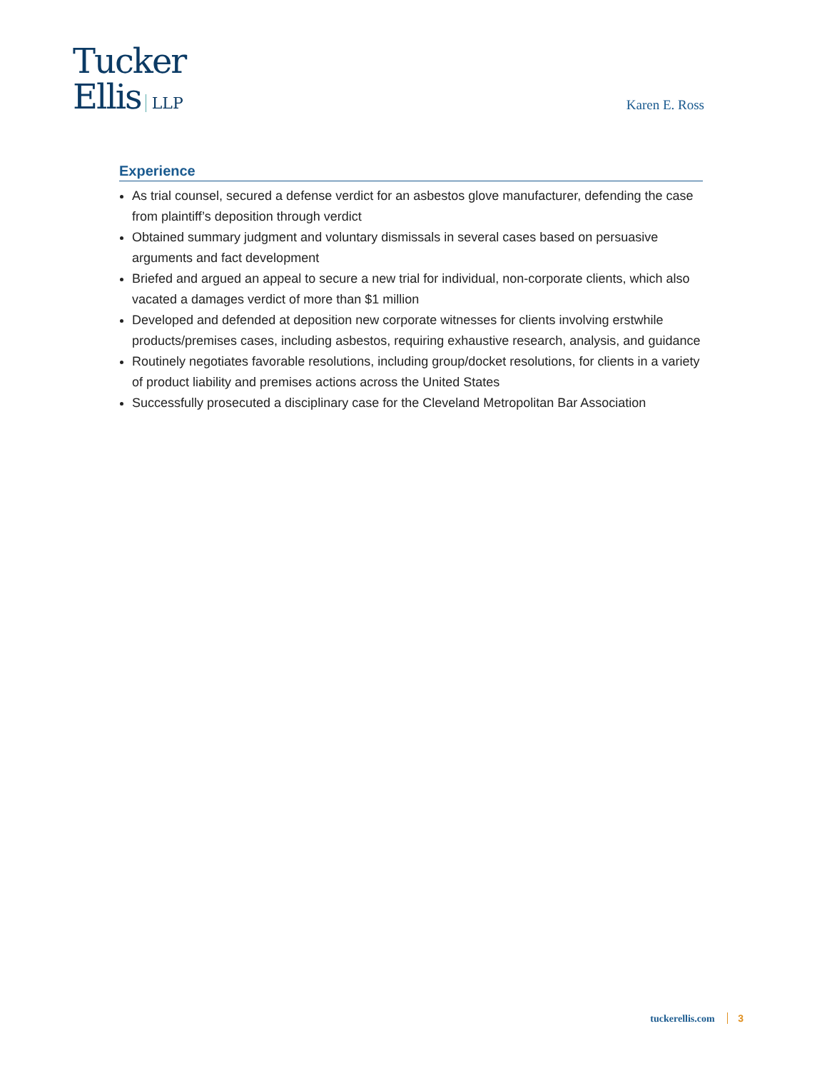Tucker
Ellis LLP
Karen E. Ross
Experience
As trial counsel, secured a defense verdict for an asbestos glove manufacturer, defending the case from plaintiff’s deposition through verdict
Obtained summary judgment and voluntary dismissals in several cases based on persuasive arguments and fact development
Briefed and argued an appeal to secure a new trial for individual, non-corporate clients, which also vacated a damages verdict of more than $1 million
Developed and defended at deposition new corporate witnesses for clients involving erstwhile products/premises cases, including asbestos, requiring exhaustive research, analysis, and guidance
Routinely negotiates favorable resolutions, including group/docket resolutions, for clients in a variety of product liability and premises actions across the United States
Successfully prosecuted a disciplinary case for the Cleveland Metropolitan Bar Association
tuckerellis.com 3